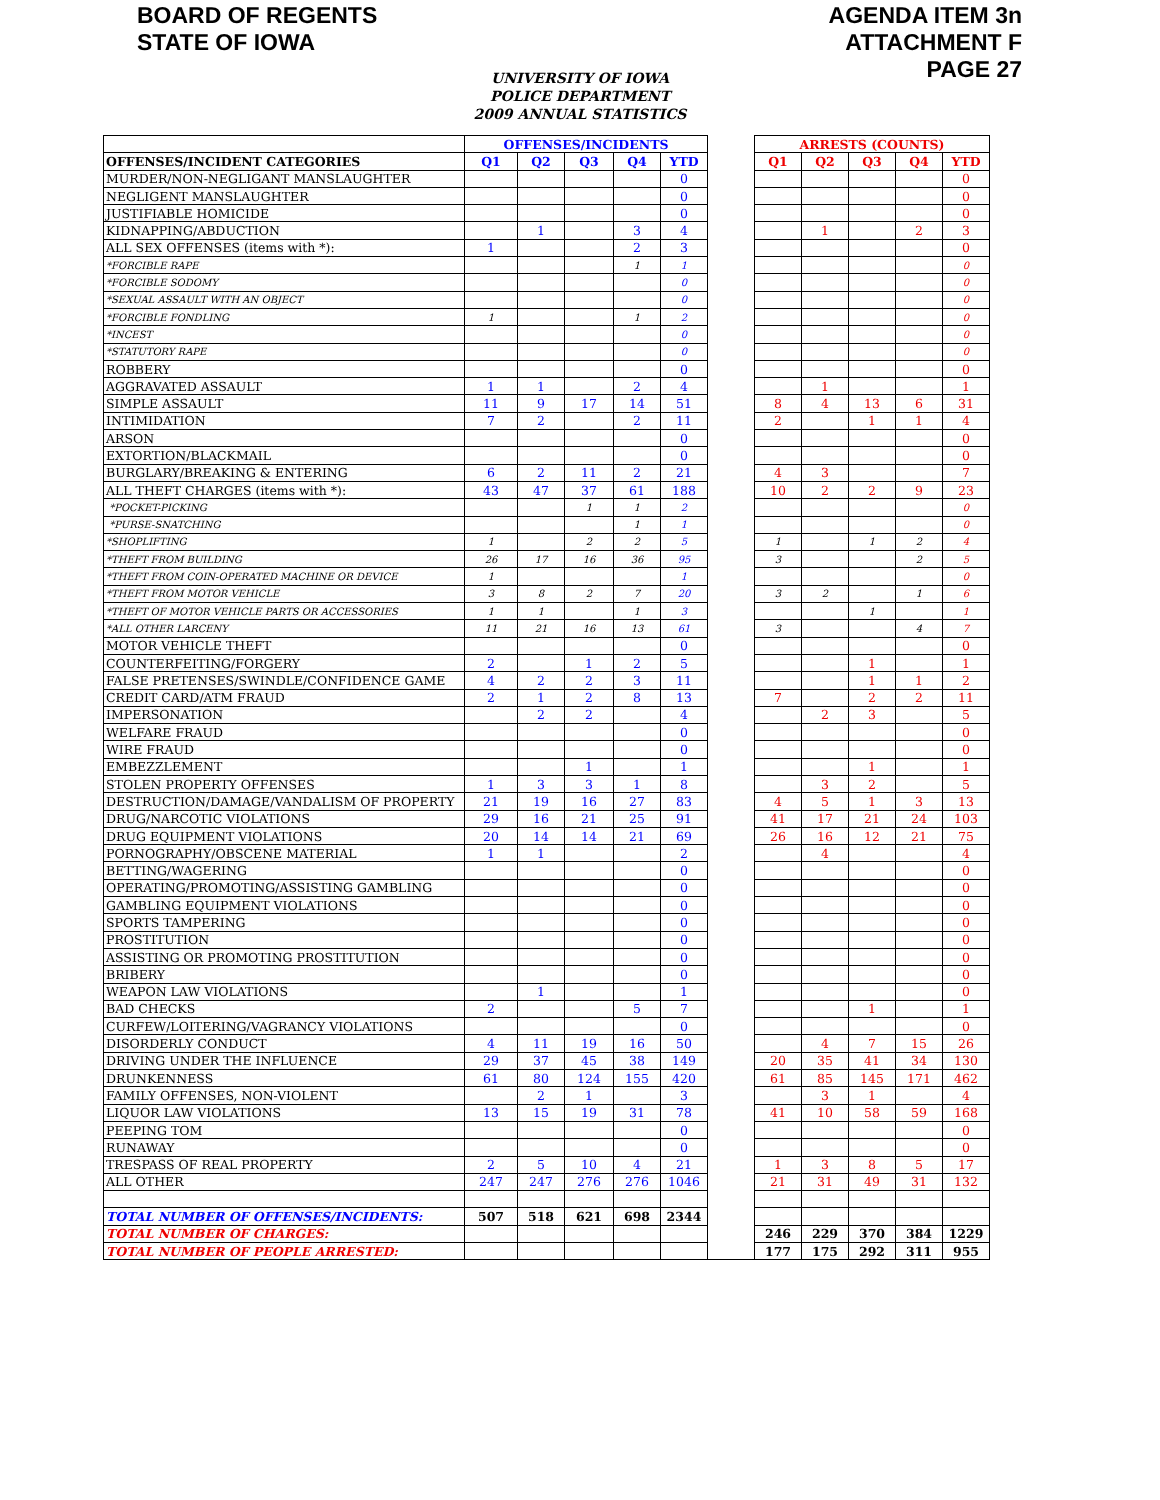BOARD OF REGENTS
STATE OF IOWA
AGENDA ITEM 3n
ATTACHMENT F
PAGE 27
UNIVERSITY OF IOWA
POLICE DEPARTMENT
2009 ANNUAL STATISTICS
| | OFFENSES/INCIDENTS | | | | | | ARRESTS (COUNTS) | | | | |
| OFFENSES/INCIDENT CATEGORIES | Q1 | Q2 | Q3 | Q4 | YTD | | Q1 | Q2 | Q3 | Q4 | YTD |
| MURDER/NON-NEGLIGANT MANSLAUGHTER | | | | | 0 | | | | | | 0 |
| NEGLIGENT MANSLAUGHTER | | | | | 0 | | | | | | 0 |
| JUSTIFIABLE HOMICIDE | | | | | 0 | | | | | | 0 |
| KIDNAPPING/ABDUCTION | | 1 | | 3 | 4 | | | 1 | | 2 | 3 |
| ALL SEX OFFENSES (items with *): | 1 | | | 2 | 3 | | | | | | 0 |
| *FORCIBLE RAPE | | | | 1 | 1 | | | | | | 0 |
| *FORCIBLE SODOMY | | | | | 0 | | | | | | 0 |
| *SEXUAL ASSAULT WITH AN OBJECT | | | | | 0 | | | | | | 0 |
| *FORCIBLE FONDLING | 1 | | | 1 | 2 | | | | | | 0 |
| *INCEST | | | | | 0 | | | | | | 0 |
| *STATUTORY RAPE | | | | | 0 | | | | | | 0 |
| ROBBERY | | | | | 0 | | | | | | 0 |
| AGGRAVATED ASSAULT | 1 | 1 | | 2 | 4 | | | 1 | | | 1 |
| SIMPLE ASSAULT | 11 | 9 | 17 | 14 | 51 | | 8 | 4 | 13 | 6 | 31 |
| INTIMIDATION | 7 | 2 | | 2 | 11 | | 2 | | 1 | 1 | 4 |
| ARSON | | | | | 0 | | | | | | 0 |
| EXTORTION/BLACKMAIL | | | | | 0 | | | | | | 0 |
| BURGLARY/BREAKING & ENTERING | 6 | 2 | 11 | 2 | 21 | | 4 | 3 | | | 7 |
| ALL THEFT CHARGES (items with *): | 43 | 47 | 37 | 61 | 188 | | 10 | 2 | 2 | 9 | 23 |
| *POCKET-PICKING | | | 1 | 1 | 2 | | | | | | 0 |
| *PURSE-SNATCHING | | | | 1 | 1 | | | | | | 0 |
| *SHOPLIFTING | 1 | | 2 | 2 | 5 | | 1 | | 1 | 2 | 4 |
| *THEFT FROM BUILDING | 26 | 17 | 16 | 36 | 95 | | 3 | | | 2 | 5 |
| *THEFT FROM COIN-OPERATED MACHINE OR DEVICE | 1 | | | | 1 | | | | | | 0 |
| *THEFT FROM MOTOR VEHICLE | 3 | 8 | 2 | 7 | 20 | | 3 | 2 | | 1 | 6 |
| *THEFT OF MOTOR VEHICLE PARTS OR ACCESSORIES | 1 | 1 | | 1 | 3 | | | | 1 | | 1 |
| *ALL OTHER LARCENY | 11 | 21 | 16 | 13 | 61 | | 3 | | | 4 | 7 |
| MOTOR VEHICLE THEFT | | | | | 0 | | | | | | 0 |
| COUNTERFEITING/FORGERY | 2 | | 1 | 2 | 5 | | | | 1 | | 1 |
| FALSE PRETENSES/SWINDLE/CONFIDENCE GAME | 4 | 2 | 2 | 3 | 11 | | | | 1 | 1 | 2 |
| CREDIT CARD/ATM FRAUD | 2 | 1 | 2 | 8 | 13 | | 7 | | 2 | 2 | 11 |
| IMPERSONATION | | 2 | 2 | | 4 | | | 2 | 3 | | 5 |
| WELFARE FRAUD | | | | | 0 | | | | | | 0 |
| WIRE FRAUD | | | | | 0 | | | | | | 0 |
| EMBEZZLEMENT | | | 1 | | 1 | | | | 1 | | 1 |
| STOLEN PROPERTY OFFENSES | 1 | 3 | 3 | 1 | 8 | | | 3 | 2 | | 5 |
| DESTRUCTION/DAMAGE/VANDALISM OF PROPERTY | 21 | 19 | 16 | 27 | 83 | | 4 | 5 | 1 | 3 | 13 |
| DRUG/NARCOTIC VIOLATIONS | 29 | 16 | 21 | 25 | 91 | | 41 | 17 | 21 | 24 | 103 |
| DRUG EQUIPMENT VIOLATIONS | 20 | 14 | 14 | 21 | 69 | | 26 | 16 | 12 | 21 | 75 |
| PORNOGRAPHY/OBSCENE MATERIAL | 1 | 1 | | | 2 | | | 4 | | | 4 |
| BETTING/WAGERING | | | | | 0 | | | | | | 0 |
| OPERATING/PROMOTING/ASSISTING GAMBLING | | | | | 0 | | | | | | 0 |
| GAMBLING EQUIPMENT VIOLATIONS | | | | | 0 | | | | | | 0 |
| SPORTS TAMPERING | | | | | 0 | | | | | | 0 |
| PROSTITUTION | | | | | 0 | | | | | | 0 |
| ASSISTING OR PROMOTING PROSTITUTION | | | | | 0 | | | | | | 0 |
| BRIBERY | | | | | 0 | | | | | | 0 |
| WEAPON LAW VIOLATIONS | | 1 | | | 1 | | | | | | 0 |
| BAD CHECKS | 2 | | | 5 | 7 | | | | 1 | | 1 |
| CURFEW/LOITERING/VAGRANCY VIOLATIONS | | | | | 0 | | | | | | 0 |
| DISORDERLY CONDUCT | 4 | 11 | 19 | 16 | 50 | | | 4 | 7 | 15 | 26 |
| DRIVING UNDER THE INFLUENCE | 29 | 37 | 45 | 38 | 149 | | 20 | 35 | 41 | 34 | 130 |
| DRUNKENNESS | 61 | 80 | 124 | 155 | 420 | | 61 | 85 | 145 | 171 | 462 |
| FAMILY OFFENSES, NON-VIOLENT | | 2 | 1 | | 3 | | | 3 | 1 | | 4 |
| LIQUOR LAW VIOLATIONS | 13 | 15 | 19 | 31 | 78 | | 41 | 10 | 58 | 59 | 168 |
| PEEPING TOM | | | | | 0 | | | | | | 0 |
| RUNAWAY | | | | | 0 | | | | | | 0 |
| TRESPASS OF REAL PROPERTY | 2 | 5 | 10 | 4 | 21 | | 1 | 3 | 8 | 5 | 17 |
| ALL OTHER | 247 | 247 | 276 | 276 | 1046 | | 21 | 31 | 49 | 31 | 132 |
| TOTAL NUMBER OF OFFENSES/INCIDENTS: | 507 | 518 | 621 | 698 | 2344 | | | | | | |
| TOTAL NUMBER OF CHARGES: | | | | | | | 246 | 229 | 370 | 384 | 1229 |
| TOTAL NUMBER OF PEOPLE ARRESTED: | | | | | | | 177 | 175 | 292 | 311 | 955 |